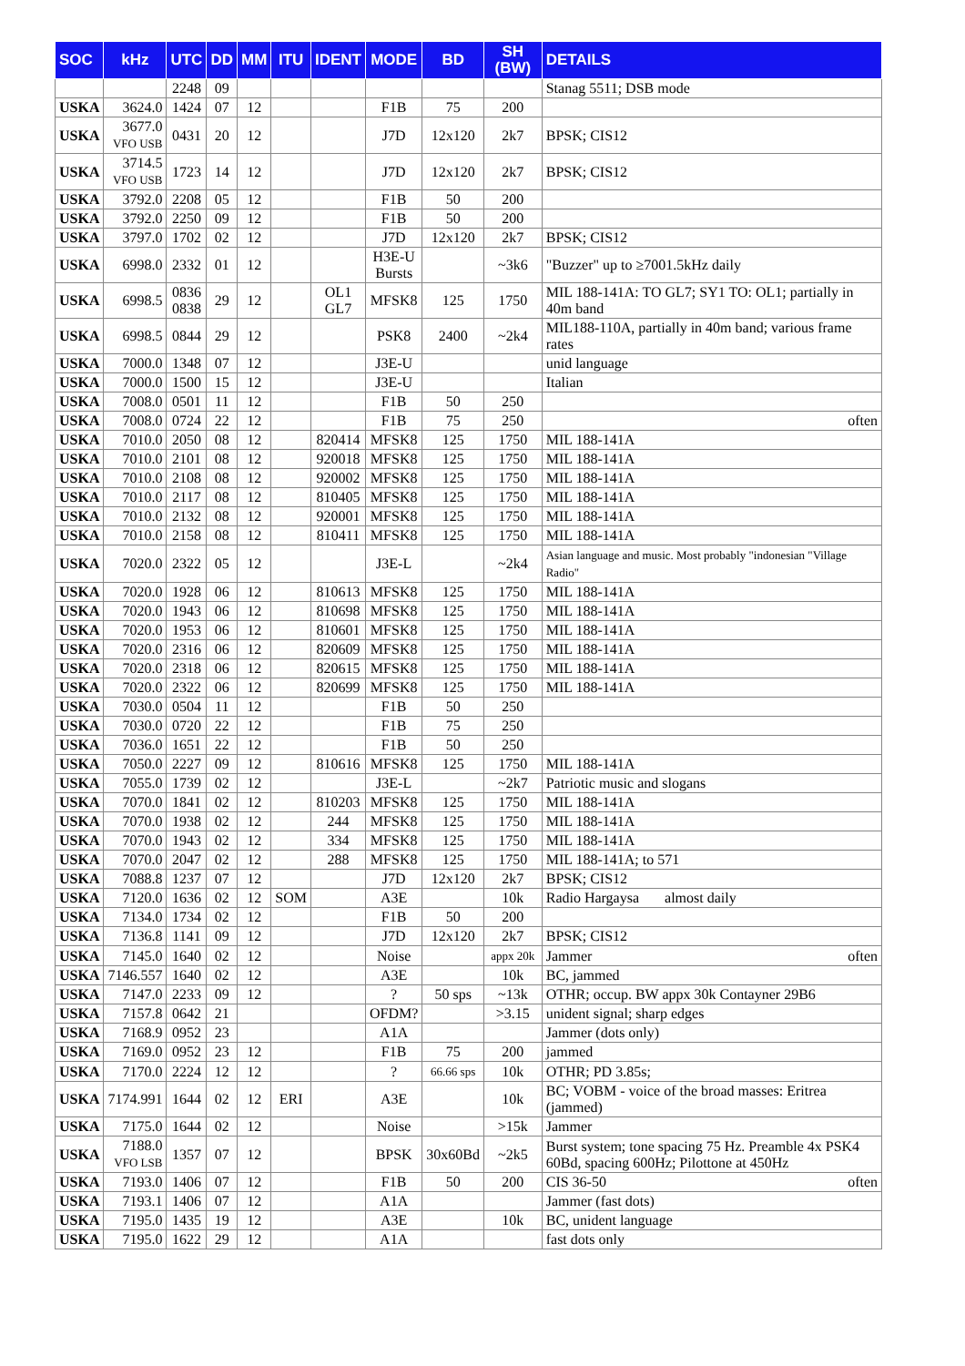| SOC | kHz | UTC | DD | MM | ITU | IDENT | MODE | BD | SH (BW) | DETAILS |
| --- | --- | --- | --- | --- | --- | --- | --- | --- | --- | --- |
| | | 2248 | 09 | | | | | | | Stanag 5511; DSB mode |
| USKA | 3624.0 | 1424 | 07 | 12 | | | F1B | 75 | 200 | |
| USKA | 3677.0 VFO USB | 0431 | 20 | 12 | | | J7D | 12x120 | 2k7 | BPSK; CIS12 |
| USKA | 3714.5 VFO USB | 1723 | 14 | 12 | | | J7D | 12x120 | 2k7 | BPSK; CIS12 |
| USKA | 3792.0 | 2208 | 05 | 12 | | | F1B | 50 | 200 | |
| USKA | 3792.0 | 2250 | 09 | 12 | | | F1B | 50 | 200 | |
| USKA | 3797.0 | 1702 | 02 | 12 | | | J7D | 12x120 | 2k7 | BPSK; CIS12 |
| USKA | 6998.0 | 2332 | 01 | 12 | | | H3E-U Bursts | | ~3k6 | "Buzzer" up to ≥7001.5kHz daily |
| USKA | 6998.5 | 0836 0838 | 29 | 12 | | OL1 GL7 | MFSK8 | 125 | 1750 | MIL 188-141A: TO GL7; SY1 TO: OL1; partially in 40m band |
| USKA | 6998.5 | 0844 | 29 | 12 | | | PSK8 | 2400 | ~2k4 | MIL188-110A, partially in 40m band; various frame rates |
| USKA | 7000.0 | 1348 | 07 | 12 | | | J3E-U | | | unid language |
| USKA | 7000.0 | 1500 | 15 | 12 | | | J3E-U | | | Italian |
| USKA | 7008.0 | 0501 | 11 | 12 | | | F1B | 50 | 250 | |
| USKA | 7008.0 | 0724 | 22 | 12 | | | F1B | 75 | 250 | often |
| USKA | 7010.0 | 2050 | 08 | 12 | | 820414 | MFSK8 | 125 | 1750 | MIL 188-141A |
| USKA | 7010.0 | 2101 | 08 | 12 | | 920018 | MFSK8 | 125 | 1750 | MIL 188-141A |
| USKA | 7010.0 | 2108 | 08 | 12 | | 920002 | MFSK8 | 125 | 1750 | MIL 188-141A |
| USKA | 7010.0 | 2117 | 08 | 12 | | 810405 | MFSK8 | 125 | 1750 | MIL 188-141A |
| USKA | 7010.0 | 2132 | 08 | 12 | | 920001 | MFSK8 | 125 | 1750 | MIL 188-141A |
| USKA | 7010.0 | 2158 | 08 | 12 | | 810411 | MFSK8 | 125 | 1750 | MIL 188-141A |
| USKA | 7020.0 | 2322 | 05 | 12 | | | J3E-L | | ~2k4 | Asian language and music. Most probably "indonesian "Village Radio" |
| USKA | 7020.0 | 1928 | 06 | 12 | | 810613 | MFSK8 | 125 | 1750 | MIL 188-141A |
| USKA | 7020.0 | 1943 | 06 | 12 | | 810698 | MFSK8 | 125 | 1750 | MIL 188-141A |
| USKA | 7020.0 | 1953 | 06 | 12 | | 810601 | MFSK8 | 125 | 1750 | MIL 188-141A |
| USKA | 7020.0 | 2316 | 06 | 12 | | 820609 | MFSK8 | 125 | 1750 | MIL 188-141A |
| USKA | 7020.0 | 2318 | 06 | 12 | | 820615 | MFSK8 | 125 | 1750 | MIL 188-141A |
| USKA | 7020.0 | 2322 | 06 | 12 | | 820699 | MFSK8 | 125 | 1750 | MIL 188-141A |
| USKA | 7030.0 | 0504 | 11 | 12 | | | F1B | 50 | 250 | |
| USKA | 7030.0 | 0720 | 22 | 12 | | | F1B | 75 | 250 | |
| USKA | 7036.0 | 1651 | 22 | 12 | | | F1B | 50 | 250 | |
| USKA | 7050.0 | 2227 | 09 | 12 | | 810616 | MFSK8 | 125 | 1750 | MIL 188-141A |
| USKA | 7055.0 | 1739 | 02 | 12 | | | J3E-L | | ~2k7 | Patriotic music and slogans |
| USKA | 7070.0 | 1841 | 02 | 12 | | 810203 | MFSK8 | 125 | 1750 | MIL 188-141A |
| USKA | 7070.0 | 1938 | 02 | 12 | | 244 | MFSK8 | 125 | 1750 | MIL 188-141A |
| USKA | 7070.0 | 1943 | 02 | 12 | | 334 | MFSK8 | 125 | 1750 | MIL 188-141A |
| USKA | 7070.0 | 2047 | 02 | 12 | | 288 | MFSK8 | 125 | 1750 | MIL 188-141A; to 571 |
| USKA | 7088.8 | 1237 | 07 | 12 | | | J7D | 12x120 | 2k7 | BPSK; CIS12 |
| USKA | 7120.0 | 1636 | 02 | 12 | SOM | | A3E | | 10k | Radio Hargaysa almost daily |
| USKA | 7134.0 | 1734 | 02 | 12 | | | F1B | 50 | 200 | |
| USKA | 7136.8 | 1141 | 09 | 12 | | | J7D | 12x120 | 2k7 | BPSK; CIS12 |
| USKA | 7145.0 | 1640 | 02 | 12 | | | Noise | | appx 20k | Jammer often |
| USKA | 7146.557 | 1640 | 02 | 12 | | | A3E | | 10k | BC, jammed |
| USKA | 7147.0 | 2233 | 09 | 12 | | | ? | 50 sps | ~13k | OTHR; occup. BW appx 30k Contayner 29B6 |
| USKA | 7157.8 | 0642 | 21 | | | | OFDM? | | >3.15 | unident signal; sharp edges |
| USKA | 7168.9 | 0952 | 23 | | | | A1A | | | Jammer (dots only) |
| USKA | 7169.0 | 0952 | 23 | 12 | | | F1B | 75 | 200 | jammed |
| USKA | 7170.0 | 2224 | 12 | 12 | | | ? | 66.66 sps | 10k | OTHR; PD 3.85s; |
| USKA | 7174.991 | 1644 | 02 | 12 | ERI | | A3E | | 10k | BC; VOBM - voice of the broad masses: Eritrea (jammed) |
| USKA | 7175.0 | 1644 | 02 | 12 | | | Noise | | >15k | Jammer |
| USKA | 7188.0 VFO LSB | 1357 | 07 | 12 | | | BPSK | 30x60Bd | ~2k5 | Burst system; tone spacing 75 Hz. Preamble 4x PSK4 60Bd, spacing 600Hz; Pilottone at 450Hz |
| USKA | 7193.0 | 1406 | 07 | 12 | | | F1B | 50 | 200 | CIS 36-50 often |
| USKA | 7193.1 | 1406 | 07 | 12 | | | A1A | | | Jammer (fast dots) |
| USKA | 7195.0 | 1435 | 19 | 12 | | | A3E | | 10k | BC, unident language |
| USKA | 7195.0 | 1622 | 29 | 12 | | | A1A | | | fast dots only |